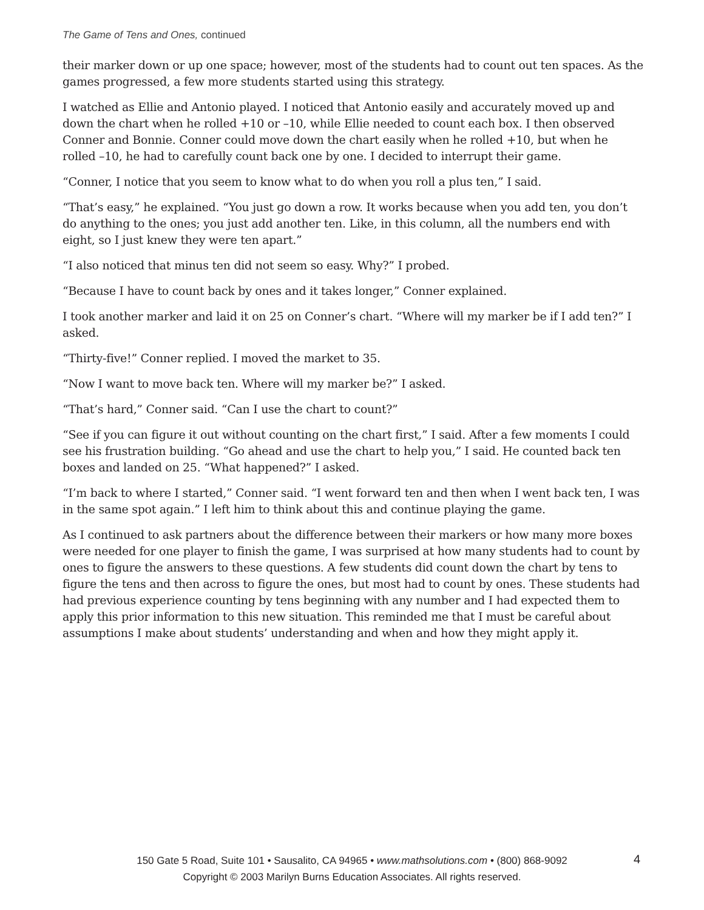The Game of Tens and Ones, continued
their marker down or up one space; however, most of the students had to count out ten spaces. As the games progressed, a few more students started using this strategy.
I watched as Ellie and Antonio played. I noticed that Antonio easily and accurately moved up and down the chart when he rolled +10 or –10, while Ellie needed to count each box. I then observed Conner and Bonnie. Conner could move down the chart easily when he rolled +10, but when he rolled –10, he had to carefully count back one by one. I decided to interrupt their game.
“Conner, I notice that you seem to know what to do when you roll a plus ten,” I said.
“That’s easy,” he explained. “You just go down a row. It works because when you add ten, you don’t do anything to the ones; you just add another ten. Like, in this column, all the numbers end with eight, so I just knew they were ten apart.”
“I also noticed that minus ten did not seem so easy. Why?” I probed.
“Because I have to count back by ones and it takes longer,” Conner explained.
I took another marker and laid it on 25 on Conner’s chart. “Where will my marker be if I add ten?” I asked.
“Thirty-five!” Conner replied. I moved the market to 35.
“Now I want to move back ten. Where will my marker be?” I asked.
“That’s hard,” Conner said. “Can I use the chart to count?”
“See if you can figure it out without counting on the chart first,” I said. After a few moments I could see his frustration building. “Go ahead and use the chart to help you,” I said. He counted back ten boxes and landed on 25. “What happened?” I asked.
“I’m back to where I started,” Conner said. “I went forward ten and then when I went back ten, I was in the same spot again.” I left him to think about this and continue playing the game.
As I continued to ask partners about the difference between their markers or how many more boxes were needed for one player to finish the game, I was surprised at how many students had to count by ones to figure the answers to these questions. A few students did count down the chart by tens to figure the tens and then across to figure the ones, but most had to count by ones. These students had had previous experience counting by tens beginning with any number and I had expected them to apply this prior information to this new situation. This reminded me that I must be careful about assumptions I make about students’ understanding and when and how they might apply it.
150 Gate 5 Road, Suite 101 • Sausalito, CA 94965 • www.mathsolutions.com • (800) 868-9092
Copyright © 2003 Marilyn Burns Education Associates. All rights reserved.
4